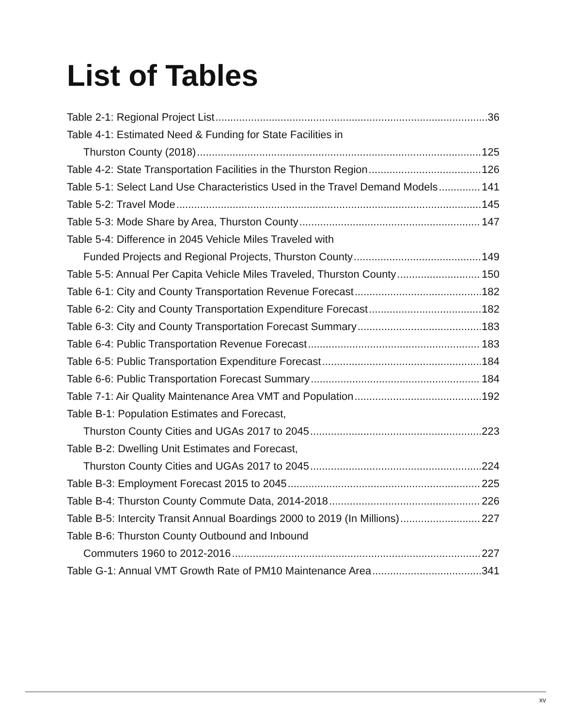List of Tables
Table 2-1: Regional Project List 36
Table 4-1: Estimated Need & Funding for State Facilities in
Thurston County (2018) 125
Table 4-2: State Transportation Facilities in the Thurston Region 126
Table 5-1: Select Land Use Characteristics Used in the Travel Demand Models 141
Table 5-2: Travel Mode 145
Table 5-3: Mode Share by Area, Thurston County 147
Table 5-4: Difference in 2045 Vehicle Miles Traveled with
Funded Projects and Regional Projects, Thurston County 149
Table 5-5: Annual Per Capita Vehicle Miles Traveled, Thurston County 150
Table 6-1: City and County Transportation Revenue Forecast 182
Table 6-2: City and County Transportation Expenditure Forecast 182
Table 6-3: City and County Transportation Forecast Summary 183
Table 6-4: Public Transportation Revenue Forecast 183
Table 6-5: Public Transportation Expenditure Forecast 184
Table 6-6: Public Transportation Forecast Summary 184
Table 7-1: Air Quality Maintenance Area VMT and Population 192
Table B-1: Population Estimates and Forecast,
Thurston County Cities and UGAs 2017 to 2045 223
Table B-2: Dwelling Unit Estimates and Forecast,
Thurston County Cities and UGAs 2017 to 2045 224
Table B-3: Employment Forecast 2015 to 2045 225
Table B-4: Thurston County Commute Data, 2014-2018 226
Table B-5: Intercity Transit Annual Boardings 2000 to 2019 (In Millions) 227
Table B-6: Thurston County Outbound and Inbound
Commuters 1960 to 2012-2016 227
Table G-1: Annual VMT Growth Rate of PM10 Maintenance Area 341
xv